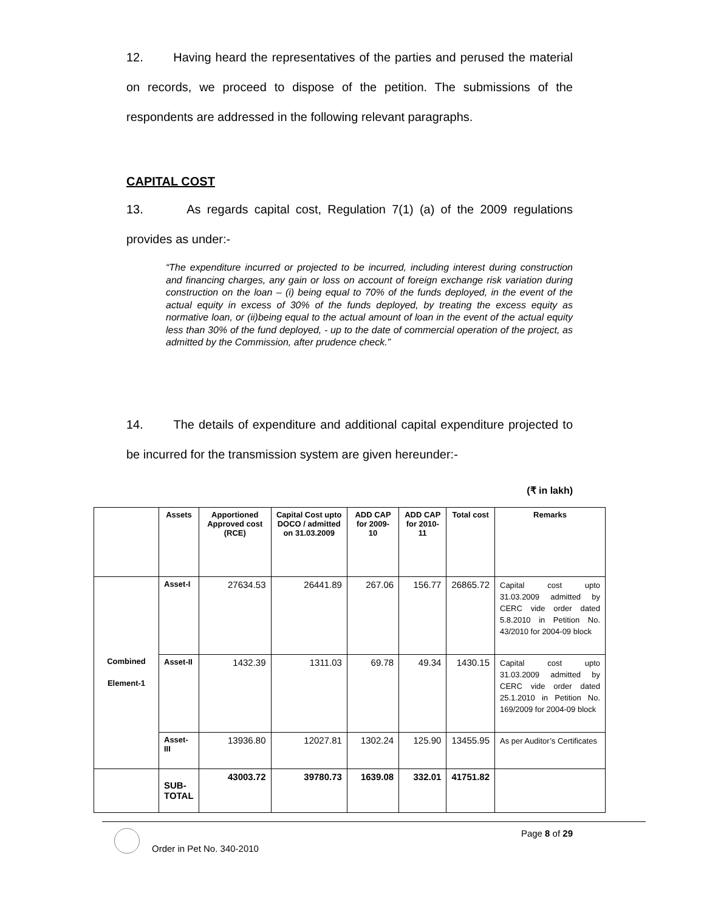12. Having heard the representatives of the parties and perused the material on records, we proceed to dispose of the petition. The submissions of the respondents are addressed in the following relevant paragraphs.
CAPITAL COST
13. As regards capital cost, Regulation 7(1) (a) of the 2009 regulations provides as under:-
“The expenditure incurred or projected to be incurred, including interest during construction and financing charges, any gain or loss on account of foreign exchange risk variation during construction on the loan – (i) being equal to 70% of the funds deployed, in the event of the actual equity in excess of 30% of the funds deployed, by treating the excess equity as normative loan, or (ii)being equal to the actual amount of loan in the event of the actual equity less than 30% of the fund deployed, - up to the date of commercial operation of the project, as admitted by the Commission, after prudence check.”
14. The details of expenditure and additional capital expenditure projected to be incurred for the transmission system are given hereunder:-
(₹ in lakh)
| | Assets | Apportioned Approved cost (RCE) | Capital Cost upto DOCO / admitted on 31.03.2009 | ADD CAP for 2009-10 | ADD CAP for 2010-11 | Total cost | Remarks |
| --- | --- | --- | --- | --- | --- | --- | --- |
| Combined Element-1 | Asset-I | 27634.53 | 26441.89 | 267.06 | 156.77 | 26865.72 | Capital cost upto 31.03.2009 admitted by CERC vide order dated 5.8.2010 in Petition No. 43/2010 for 2004-09 block |
| | Asset-II | 1432.39 | 1311.03 | 69.78 | 49.34 | 1430.15 | Capital cost upto 31.03.2009 admitted by CERC vide order dated 25.1.2010 in Petition No. 169/2009 for 2004-09 block |
| | Asset-III | 13936.80 | 12027.81 | 1302.24 | 125.90 | 13455.95 | As per Auditor’s Certificates |
| | SUB- TOTAL | 43003.72 | 39780.73 | 1639.08 | 332.01 | 41751.82 | |
Order in Pet No. 340-2010
Page 8 of 29